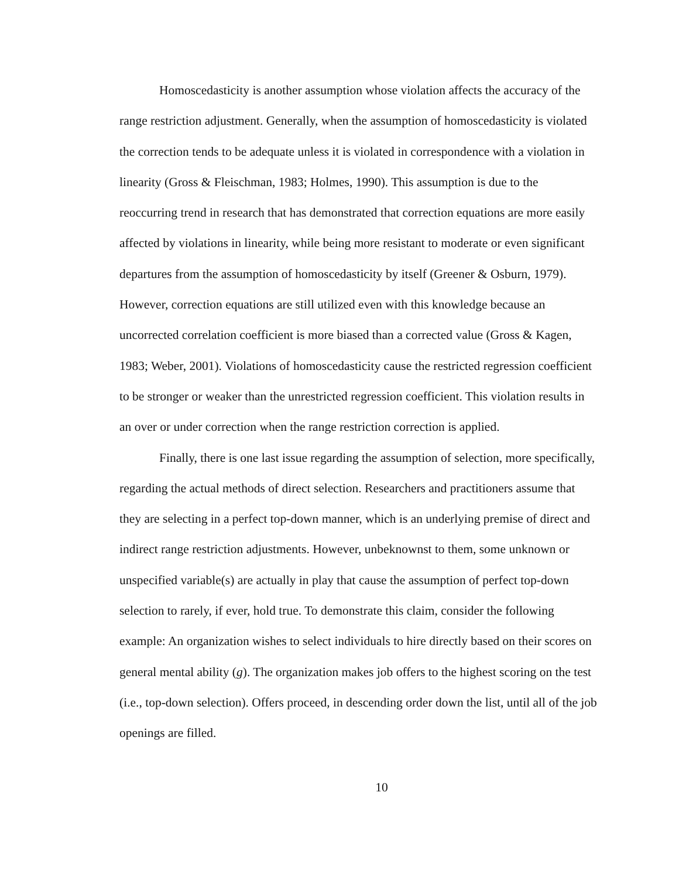Homoscedasticity is another assumption whose violation affects the accuracy of the range restriction adjustment. Generally, when the assumption of homoscedasticity is violated the correction tends to be adequate unless it is violated in correspondence with a violation in linearity (Gross & Fleischman, 1983; Holmes, 1990). This assumption is due to the reoccurring trend in research that has demonstrated that correction equations are more easily affected by violations in linearity, while being more resistant to moderate or even significant departures from the assumption of homoscedasticity by itself (Greener & Osburn, 1979). However, correction equations are still utilized even with this knowledge because an uncorrected correlation coefficient is more biased than a corrected value (Gross & Kagen, 1983; Weber, 2001). Violations of homoscedasticity cause the restricted regression coefficient to be stronger or weaker than the unrestricted regression coefficient. This violation results in an over or under correction when the range restriction correction is applied.
Finally, there is one last issue regarding the assumption of selection, more specifically, regarding the actual methods of direct selection. Researchers and practitioners assume that they are selecting in a perfect top-down manner, which is an underlying premise of direct and indirect range restriction adjustments. However, unbeknownst to them, some unknown or unspecified variable(s) are actually in play that cause the assumption of perfect top-down selection to rarely, if ever, hold true. To demonstrate this claim, consider the following example: An organization wishes to select individuals to hire directly based on their scores on general mental ability (g). The organization makes job offers to the highest scoring on the test (i.e., top-down selection). Offers proceed, in descending order down the list, until all of the job openings are filled.
10